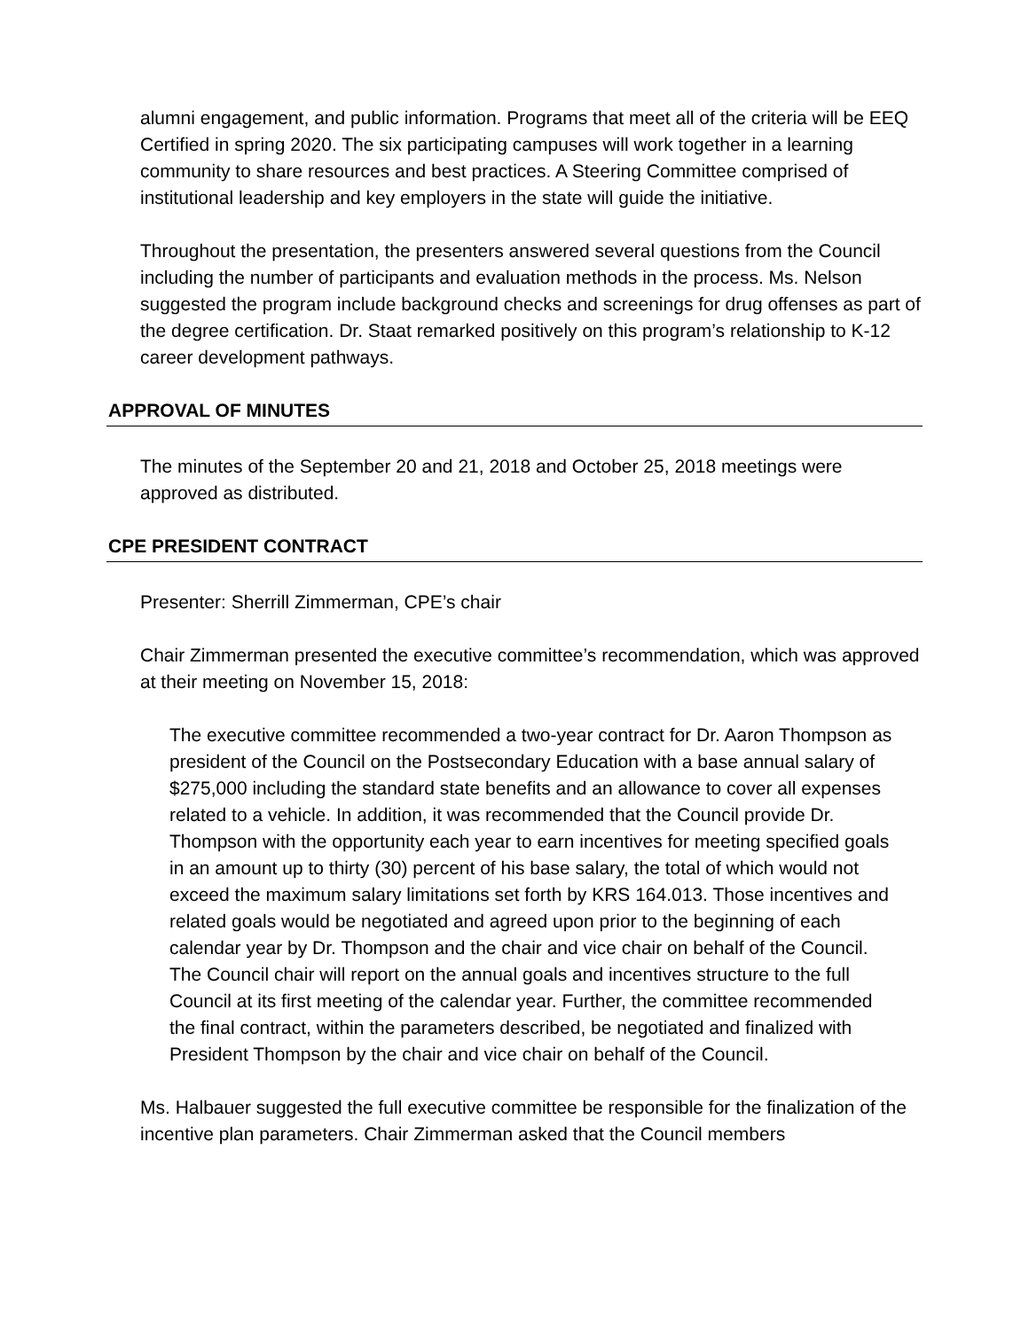alumni engagement, and public information. Programs that meet all of the criteria will be EEQ Certified in spring 2020. The six participating campuses will work together in a learning community to share resources and best practices. A Steering Committee comprised of institutional leadership and key employers in the state will guide the initiative.
Throughout the presentation, the presenters answered several questions from the Council including the number of participants and evaluation methods in the process. Ms. Nelson suggested the program include background checks and screenings for drug offenses as part of the degree certification. Dr. Staat remarked positively on this program’s relationship to K-12 career development pathways.
APPROVAL OF MINUTES
The minutes of the September 20 and 21, 2018 and October 25, 2018 meetings were approved as distributed.
CPE PRESIDENT CONTRACT
Presenter: Sherrill Zimmerman, CPE’s chair
Chair Zimmerman presented the executive committee’s recommendation, which was approved at their meeting on November 15, 2018:
The executive committee recommended a two-year contract for Dr. Aaron Thompson as president of the Council on the Postsecondary Education with a base annual salary of $275,000 including the standard state benefits and an allowance to cover all expenses related to a vehicle. In addition, it was recommended that the Council provide Dr. Thompson with the opportunity each year to earn incentives for meeting specified goals in an amount up to thirty (30) percent of his base salary, the total of which would not exceed the maximum salary limitations set forth by KRS 164.013. Those incentives and related goals would be negotiated and agreed upon prior to the beginning of each calendar year by Dr. Thompson and the chair and vice chair on behalf of the Council. The Council chair will report on the annual goals and incentives structure to the full Council at its first meeting of the calendar year. Further, the committee recommended the final contract, within the parameters described, be negotiated and finalized with President Thompson by the chair and vice chair on behalf of the Council.
Ms. Halbauer suggested the full executive committee be responsible for the finalization of the incentive plan parameters. Chair Zimmerman asked that the Council members